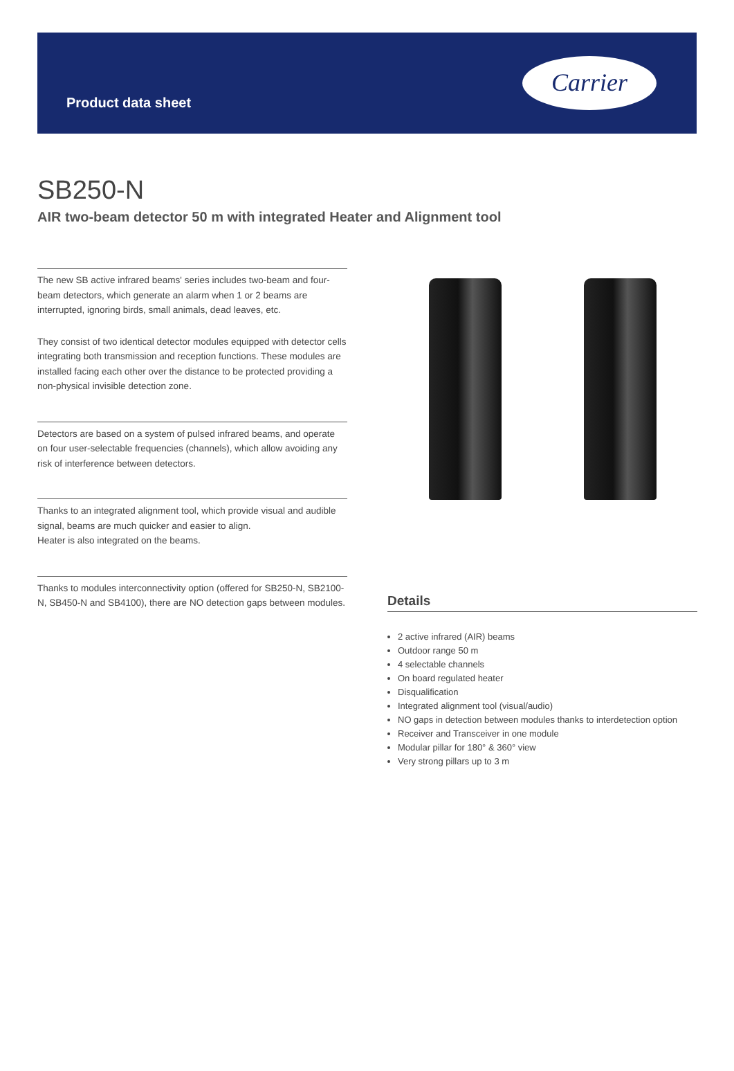Product data sheet
Carrier
SB250-N
AIR two-beam detector 50 m with integrated Heater and Alignment tool
The new SB active infrared beams' series includes two-beam and four-beam detectors, which generate an alarm when 1 or 2 beams are interrupted, ignoring birds, small animals, dead leaves, etc.
They consist of two identical detector modules equipped with detector cells integrating both transmission and reception functions. These modules are installed facing each other over the distance to be protected providing a non-physical invisible detection zone.
Detectors are based on a system of pulsed infrared beams, and operate on four user-selectable frequencies (channels), which allow avoiding any risk of interference between detectors.
Thanks to an integrated alignment tool, which provide visual and audible signal, beams are much quicker and easier to align.
Heater is also integrated on the beams.
Thanks to modules interconnectivity option (offered for SB250-N, SB2100-N, SB450-N and SB4100), there are NO detection gaps between modules.
Details
2 active infrared (AIR) beams
Outdoor range 50 m
4 selectable channels
On board regulated heater
Disqualification
Integrated alignment tool (visual/audio)
NO gaps in detection between modules thanks to interdetection option
Receiver and Transceiver in one module
Modular pillar for 180° & 360° view
Very strong pillars up to 3 m